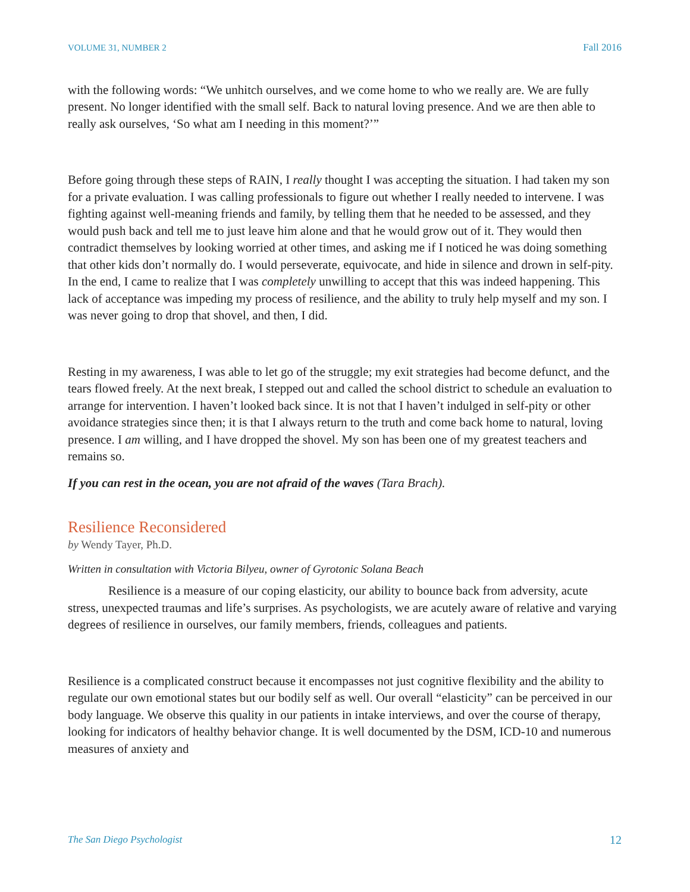VOLUME 31, NUMBER 2 Fall 2016
with the following words: “We unhitch ourselves, and we come home to who we really are. We are fully present. No longer identified with the small self. Back to natural loving presence. And we are then able to really ask ourselves, ‘So what am I needing in this moment?’”
Before going through these steps of RAIN, I really thought I was accepting the situation. I had taken my son for a private evaluation. I was calling professionals to figure out whether I really needed to intervene. I was fighting against well-meaning friends and family, by telling them that he needed to be assessed, and they would push back and tell me to just leave him alone and that he would grow out of it. They would then contradict themselves by looking worried at other times, and asking me if I noticed he was doing something that other kids don’t normally do. I would perseverate, equivocate, and hide in silence and drown in self-pity. In the end, I came to realize that I was completely unwilling to accept that this was indeed happening. This lack of acceptance was impeding my process of resilience, and the ability to truly help myself and my son. I was never going to drop that shovel, and then, I did.
Resting in my awareness, I was able to let go of the struggle; my exit strategies had become defunct, and the tears flowed freely. At the next break, I stepped out and called the school district to schedule an evaluation to arrange for intervention. I haven’t looked back since. It is not that I haven’t indulged in self-pity or other avoidance strategies since then; it is that I always return to the truth and come back home to natural, loving presence. I am willing, and I have dropped the shovel. My son has been one of my greatest teachers and remains so.
If you can rest in the ocean, you are not afraid of the waves (Tara Brach).
Resilience Reconsidered
by Wendy Tayer, Ph.D.
Written in consultation with Victoria Bilyeu, owner of Gyrotonic Solana Beach
Resilience is a measure of our coping elasticity, our ability to bounce back from adversity, acute stress, unexpected traumas and life’s surprises. As psychologists, we are acutely aware of relative and varying degrees of resilience in ourselves, our family members, friends, colleagues and patients.
Resilience is a complicated construct because it encompasses not just cognitive flexibility and the ability to regulate our own emotional states but our bodily self as well. Our overall “elasticity” can be perceived in our body language. We observe this quality in our patients in intake interviews, and over the course of therapy, looking for indicators of healthy behavior change. It is well documented by the DSM, ICD-10 and numerous measures of anxiety and
The San Diego Psychologist 12